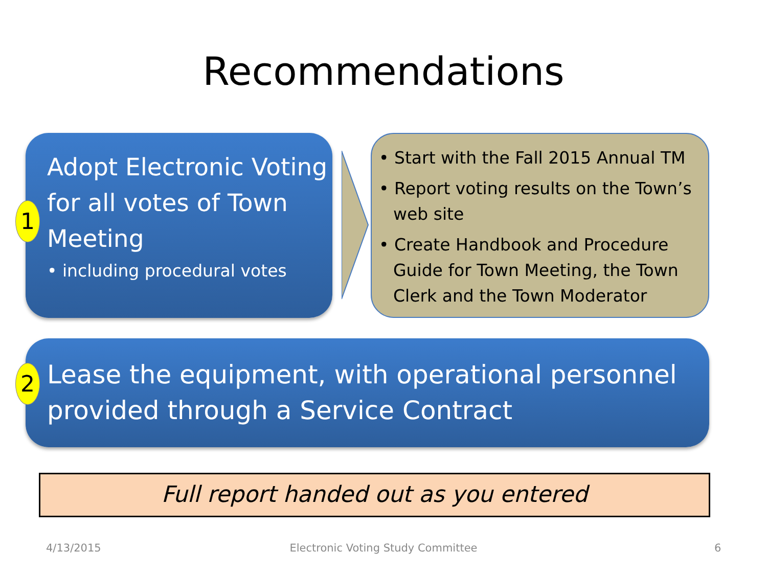Recommendations
Adopt Electronic Voting for all votes of Town Meeting
• including procedural votes
1
• Start with the Fall 2015 Annual TM
• Report voting results on the Town’s web site
• Create Handbook and Procedure Guide for Town Meeting, the Town Clerk and the Town Moderator
Lease the equipment, with operational personnel provided through a Service Contract
2
Full report handed out as you entered
4/13/2015
Electronic Voting Study Committee 6